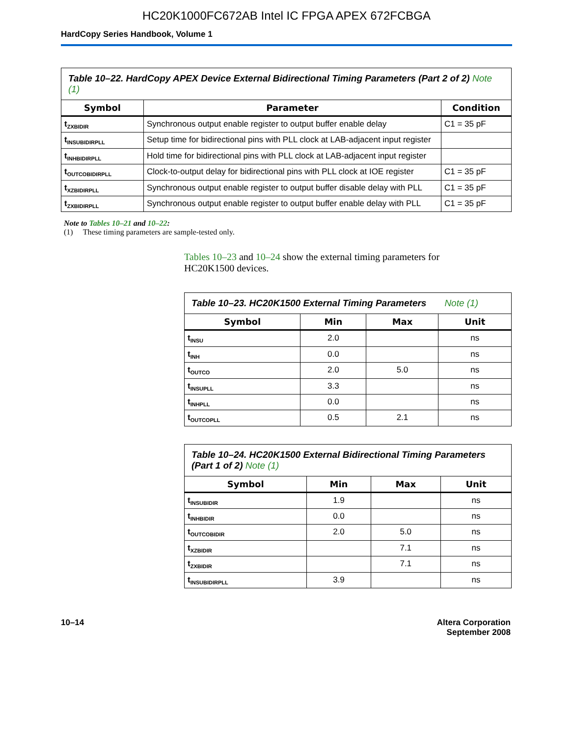HC20K1000FC672AB Intel IC FPGA APEX 672FCBGA
HardCopy Series Handbook, Volume 1
Table 10–22. HardCopy APEX Device External Bidirectional Timing Parameters (Part 2 of 2) Note (1)
| Symbol | Parameter | Condition |
| --- | --- | --- |
| t<sub>ZXBIDIR</sub> | Synchronous output enable register to output buffer enable delay | C1 = 35 pF |
| t<sub>INSUBIDIRPLL</sub> | Setup time for bidirectional pins with PLL clock at LAB-adjacent input register | |
| t<sub>INHBIDIRPLL</sub> | Hold time for bidirectional pins with PLL clock at LAB-adjacent input register | |
| t<sub>OUTCOBIDIRPLL</sub> | Clock-to-output delay for bidirectional pins with PLL clock at IOE register | C1 = 35 pF |
| t<sub>XZBIDIRPLL</sub> | Synchronous output enable register to output buffer disable delay with PLL | C1 = 35 pF |
| t<sub>ZXBIDIRPLL</sub> | Synchronous output enable register to output buffer enable delay with PLL | C1 = 35 pF |
Note to Tables 10–21 and 10–22:
(1) These timing parameters are sample-tested only.
Tables 10–23 and 10–24 show the external timing parameters for HC20K1500 devices.
Table 10–23. HC20K1500 External Timing Parameters Note (1)
| Symbol | Min | Max | Unit |
| --- | --- | --- | --- |
| t<sub>INSU</sub> | 2.0 | | ns |
| t<sub>INH</sub> | 0.0 | | ns |
| t<sub>OUTCO</sub> | 2.0 | 5.0 | ns |
| t<sub>INSUPLL</sub> | 3.3 | | ns |
| t<sub>INHPLL</sub> | 0.0 | | ns |
| t<sub>OUTCOPLL</sub> | 0.5 | 2.1 | ns |
Table 10–24. HC20K1500 External Bidirectional Timing Parameters (Part 1 of 2) Note (1)
| Symbol | Min | Max | Unit |
| --- | --- | --- | --- |
| t<sub>INSUBIDIR</sub> | 1.9 | | ns |
| t<sub>INHBIDIR</sub> | 0.0 | | ns |
| t<sub>OUTCOBIDIR</sub> | 2.0 | 5.0 | ns |
| t<sub>XZBIDIR</sub> | | 7.1 | ns |
| t<sub>ZXBIDIR</sub> | | 7.1 | ns |
| t<sub>INSUBIDIRPLL</sub> | 3.9 | | ns |
10–14 Altera Corporation
September 2008